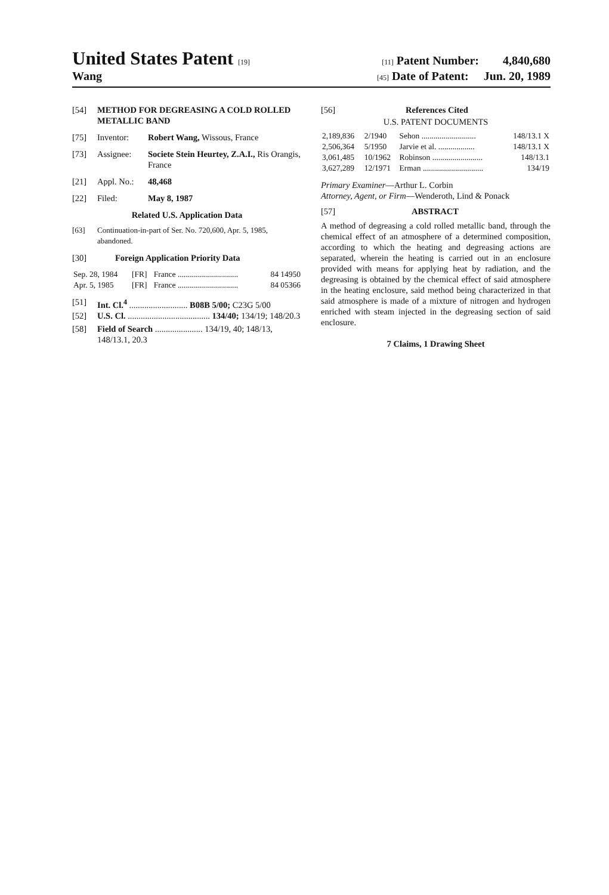United States Patent [19] [11] Patent Number: 4,840,680
Wang [45] Date of Patent: Jun. 20, 1989
[54] METHOD FOR DEGREASING A COLD ROLLED METALLIC BAND
[75] Inventor: Robert Wang, Wissous, France
[73] Assignee: Societe Stein Heurtey, Z.A.I., Ris Orangis, France
[21] Appl. No.: 48,468
[22] Filed: May 8, 1987
Related U.S. Application Data
[63] Continuation-in-part of Ser. No. 720,600, Apr. 5, 1985, abandoned.
[30] Foreign Application Priority Data
| Sep. 28, 1984 | [FR] | France .............................. | 84 14950 |
| Apr. 5, 1985 | [FR] | France .............................. | 84 05366 |
[51] Int. Cl.<sup>4</sup> ........................... B08B 5/00; C23G 5/00
[52] U.S. Cl. ...................................... 134/40; 134/19; 148/20.3
[58] Field of Search ...................... 134/19, 40; 148/13, 148/13.1, 20.3
[56] References Cited
U.S. PATENT DOCUMENTS
| 2,189,836 | 2/1940 | Sehon ........................... | 148/13.1 X |
| 2,506,364 | 5/1950 | Jarvie et al. .................. | 148/13.1 X |
| 3,061,485 | 10/1962 | Robinson ......................... | 148/13.1 |
| 3,627,289 | 12/1971 | Erman .............................. | 134/19 |
Primary Examiner—Arthur L. Corbin
Attorney, Agent, or Firm—Wenderoth, Lind & Ponack
[57] ABSTRACT
A method of degreasing a cold rolled metallic band, through the chemical effect of an atmosphere of a determined composition, according to which the heating and degreasing actions are separated, wherein the heating is carried out in an enclosure provided with means for applying heat by radiation, and the degreasing is obtained by the chemical effect of said atmosphere in the heating enclosure, said method being characterized in that said atmosphere is made of a mixture of nitrogen and hydrogen enriched with steam injected in the degreasing section of said enclosure.
7 Claims, 1 Drawing Sheet